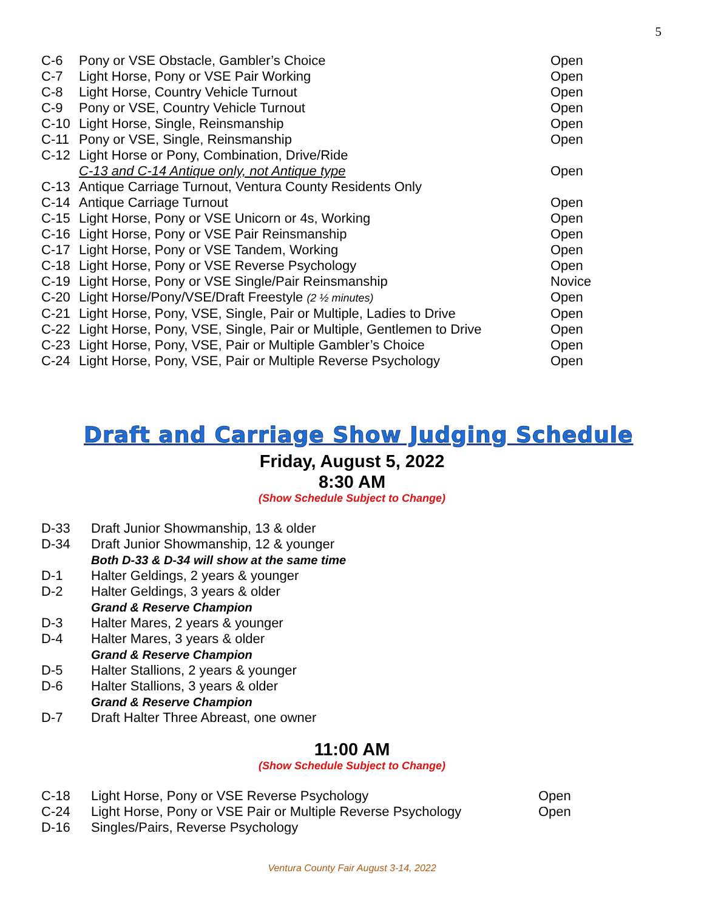5
| C-6 | Pony or VSE Obstacle, Gambler’s Choice | Open |
| C-7 | Light Horse, Pony or VSE Pair Working | Open |
| C-8 | Light Horse, Country Vehicle Turnout | Open |
| C-9 | Pony or VSE, Country Vehicle Turnout | Open |
| C-10 | Light Horse, Single, Reinsmanship | Open |
| C-11 | Pony or VSE, Single, Reinsmanship | Open |
| C-12 | Light Horse or Pony, Combination, Drive/Ride | |
| | C-13 and C-14 Antique only, not Antique type | Open |
| C-13 | Antique Carriage Turnout, Ventura County Residents Only | |
| C-14 | Antique Carriage Turnout | Open |
| C-15 | Light Horse, Pony or VSE Unicorn or 4s, Working | Open |
| C-16 | Light Horse, Pony or VSE Pair Reinsmanship | Open |
| C-17 | Light Horse, Pony or VSE Tandem, Working | Open |
| C-18 | Light Horse, Pony or VSE Reverse Psychology | Open |
| C-19 | Light Horse, Pony or VSE Single/Pair Reinsmanship | Novice |
| C-20 | Light Horse/Pony/VSE/Draft Freestyle (2 ½ minutes) | Open |
| C-21 | Light Horse, Pony, VSE, Single, Pair or Multiple, Ladies to Drive | Open |
| C-22 | Light Horse, Pony, VSE, Single, Pair or Multiple, Gentlemen to Drive | Open |
| C-23 | Light Horse, Pony, VSE, Pair or Multiple Gambler’s Choice | Open |
| C-24 | Light Horse, Pony, VSE, Pair or Multiple Reverse Psychology | Open |
Draft and Carriage Show Judging Schedule
Friday, August 5, 2022
8:30 AM
(Show Schedule Subject to Change)
| D-33 | Draft Junior Showmanship, 13 & older |
| D-34 | Draft Junior Showmanship, 12 & younger |
| | Both D-33 & D-34 will show at the same time |
| D-1 | Halter Geldings, 2 years & younger |
| D-2 | Halter Geldings, 3 years & older |
| | Grand & Reserve Champion |
| D-3 | Halter Mares, 2 years & younger |
| D-4 | Halter Mares, 3 years & older |
| | Grand & Reserve Champion |
| D-5 | Halter Stallions, 2 years & younger |
| D-6 | Halter Stallions, 3 years & older |
| | Grand & Reserve Champion |
| D-7 | Draft Halter Three Abreast, one owner |
11:00 AM
(Show Schedule Subject to Change)
| C-18 | Light Horse, Pony or VSE Reverse Psychology | Open |
| C-24 | Light Horse, Pony or VSE Pair or Multiple Reverse Psychology | Open |
| D-16 | Singles/Pairs, Reverse Psychology | |
Ventura County Fair August 3-14, 2022